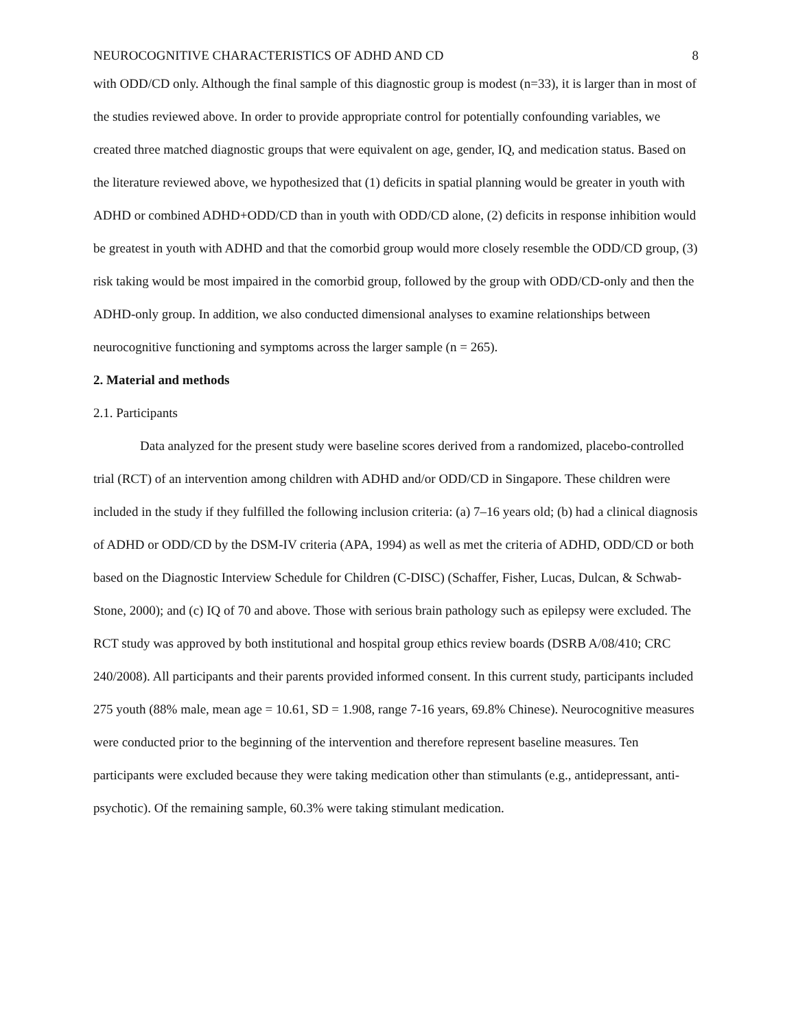NEUROCOGNITIVE CHARACTERISTICS OF ADHD AND CD 8
with ODD/CD only. Although the final sample of this diagnostic group is modest (n=33), it is larger than in most of the studies reviewed above. In order to provide appropriate control for potentially confounding variables, we created three matched diagnostic groups that were equivalent on age, gender, IQ, and medication status. Based on the literature reviewed above, we hypothesized that (1) deficits in spatial planning would be greater in youth with ADHD or combined ADHD+ODD/CD than in youth with ODD/CD alone, (2) deficits in response inhibition would be greatest in youth with ADHD and that the comorbid group would more closely resemble the ODD/CD group, (3) risk taking would be most impaired in the comorbid group, followed by the group with ODD/CD-only and then the ADHD-only group. In addition, we also conducted dimensional analyses to examine relationships between neurocognitive functioning and symptoms across the larger sample (n = 265).
2. Material and methods
2.1. Participants
Data analyzed for the present study were baseline scores derived from a randomized, placebo-controlled trial (RCT) of an intervention among children with ADHD and/or ODD/CD in Singapore. These children were included in the study if they fulfilled the following inclusion criteria: (a) 7–16 years old; (b) had a clinical diagnosis of ADHD or ODD/CD by the DSM-IV criteria (APA, 1994) as well as met the criteria of ADHD, ODD/CD or both based on the Diagnostic Interview Schedule for Children (C-DISC) (Schaffer, Fisher, Lucas, Dulcan, & Schwab-Stone, 2000); and (c) IQ of 70 and above. Those with serious brain pathology such as epilepsy were excluded. The RCT study was approved by both institutional and hospital group ethics review boards (DSRB A/08/410; CRC 240/2008). All participants and their parents provided informed consent. In this current study, participants included 275 youth (88% male, mean age = 10.61, SD = 1.908, range 7-16 years, 69.8% Chinese). Neurocognitive measures were conducted prior to the beginning of the intervention and therefore represent baseline measures. Ten participants were excluded because they were taking medication other than stimulants (e.g., antidepressant, anti-psychotic). Of the remaining sample, 60.3% were taking stimulant medication.